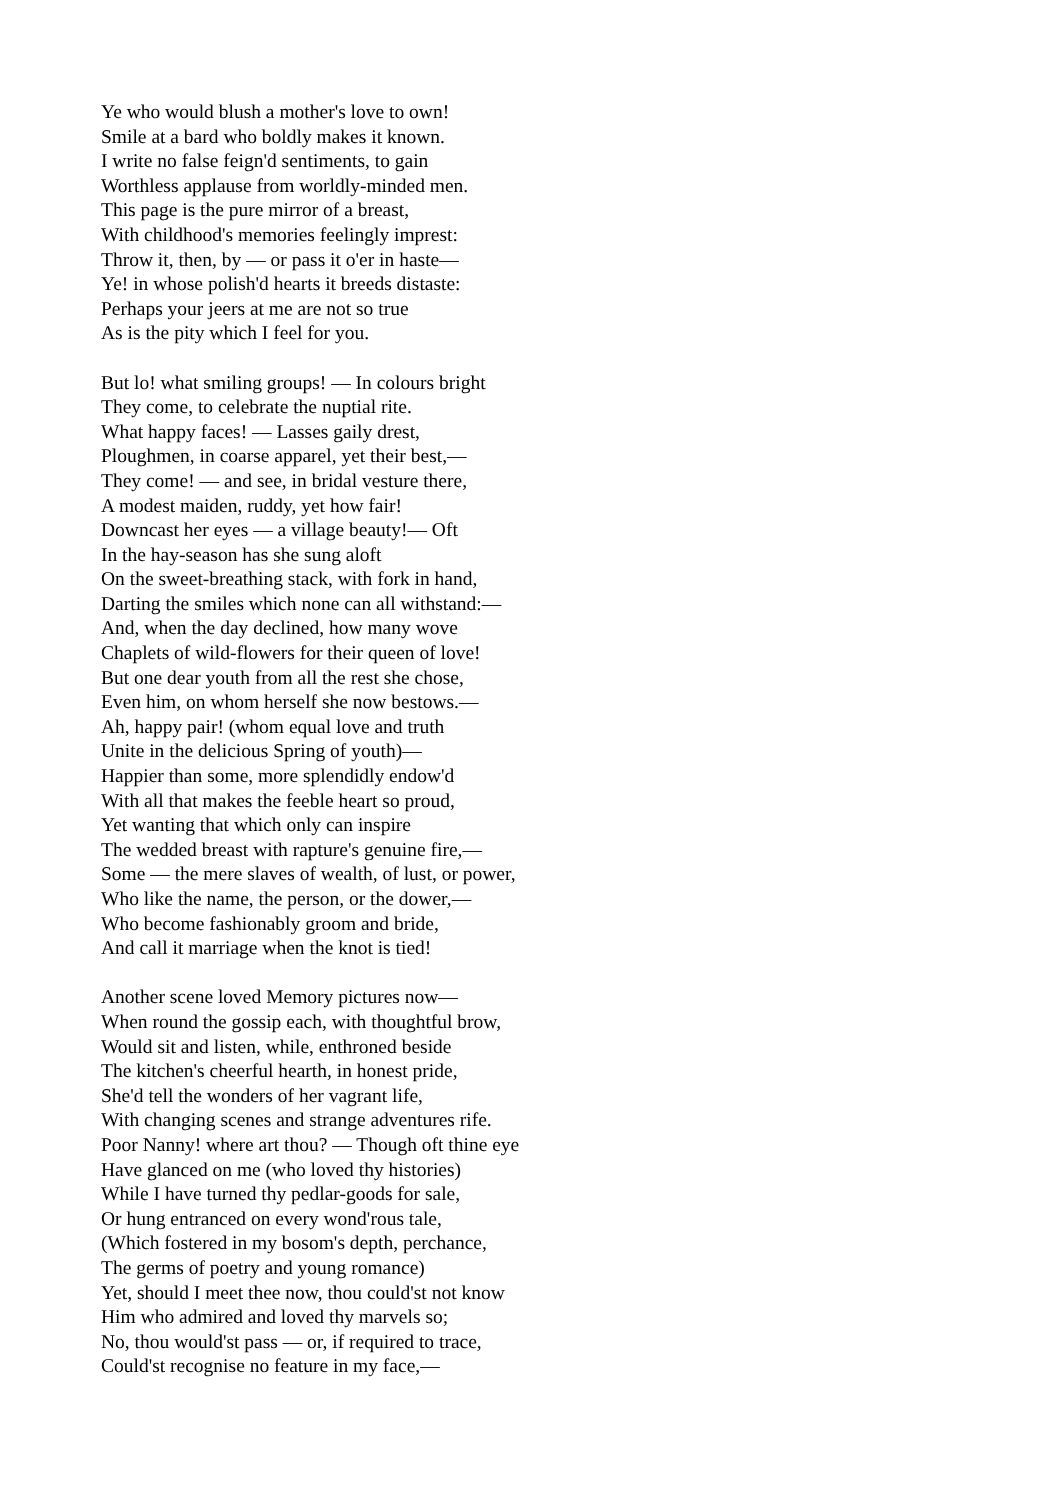Ye who would blush a mother's love to own!
Smile at a bard who boldly makes it known.
I write no false feign'd sentiments, to gain
Worthless applause from worldly-minded men.
This page is the pure mirror of a breast,
With childhood's memories feelingly imprest:
Throw it, then, by — or pass it o'er in haste—
Ye! in whose polish'd hearts it breeds distaste:
Perhaps your jeers at me are not so true
As is the pity which I feel for you.
But lo! what smiling groups! — In colours bright
They come, to celebrate the nuptial rite.
What happy faces! — Lasses gaily drest,
Ploughmen, in coarse apparel, yet their best,—
They come! — and see, in bridal vesture there,
A modest maiden, ruddy, yet how fair!
Downcast her eyes — a village beauty!— Oft
In the hay-season has she sung aloft
On the sweet-breathing stack, with fork in hand,
Darting the smiles which none can all withstand:—
And, when the day declined, how many wove
Chaplets of wild-flowers for their queen of love!
But one dear youth from all the rest she chose,
Even him, on whom herself she now bestows.—
Ah, happy pair! (whom equal love and truth
Unite in the delicious Spring of youth)—
Happier than some, more splendidly endow'd
With all that makes the feeble heart so proud,
Yet wanting that which only can inspire
The wedded breast with rapture's genuine fire,—
Some — the mere slaves of wealth, of lust, or power,
Who like the name, the person, or the dower,—
Who become fashionably groom and bride,
And call it marriage when the knot is tied!
Another scene loved Memory pictures now—
When round the gossip each, with thoughtful brow,
Would sit and listen, while, enthroned beside
The kitchen's cheerful hearth, in honest pride,
She'd tell the wonders of her vagrant life,
With changing scenes and strange adventures rife.
Poor Nanny! where art thou? — Though oft thine eye
Have glanced on me (who loved thy histories)
While I have turned thy pedlar-goods for sale,
Or hung entranced on every wond'rous tale,
(Which fostered in my bosom's depth, perchance,
The germs of poetry and young romance)
Yet, should I meet thee now, thou could'st not know
Him who admired and loved thy marvels so;
No, thou would'st pass — or, if required to trace,
Could'st recognise no feature in my face,—